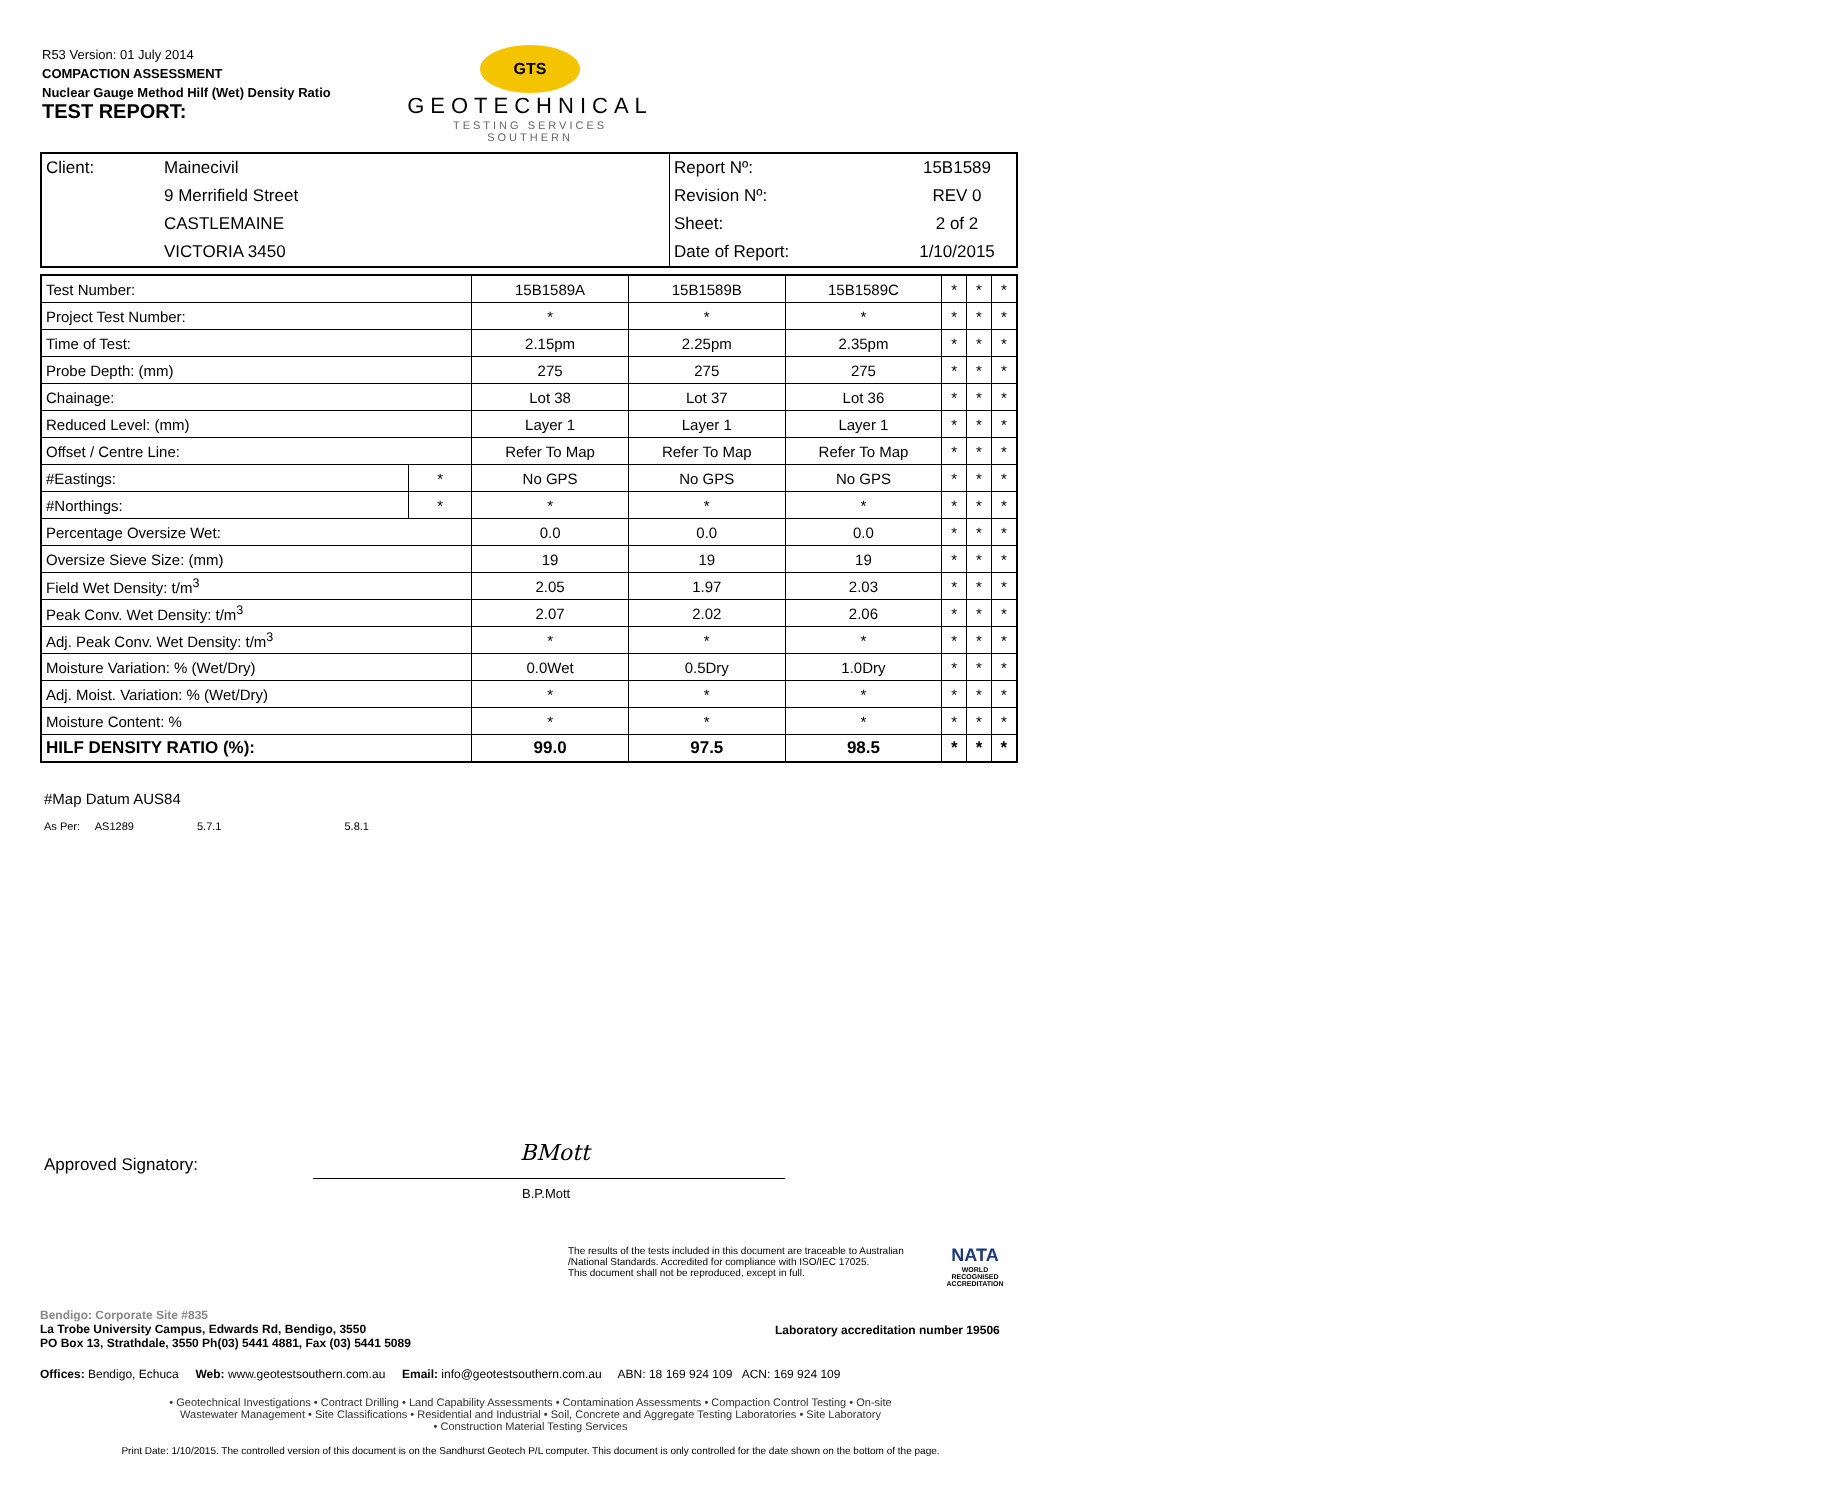R53 Version: 01 July 2014
COMPACTION ASSESSMENT
Nuclear Gauge Method Hilf (Wet) Density Ratio
TEST REPORT:
GTS
GEOTECHNICAL
TESTING SERVICES
SOUTHERN
| Client: | Mainecivil | Report Nº: | 15B1589 |
| | 9 Merrifield Street | Revision Nº: | REV 0 |
| | CASTLEMAINE | Sheet: | 2 of 2 |
| | VICTORIA 3450 | Date of Report: | 1/10/2015 |
| Test Number: | | 15B1589A | 15B1589B | 15B1589C | * | * | * |
| Project Test Number: | | * | * | * | * | * | * |
| Time of Test: | | 2.15pm | 2.25pm | 2.35pm | * | * | * |
| Probe Depth: (mm) | | 275 | 275 | 275 | * | * | * |
| Chainage: | | Lot 38 | Lot 37 | Lot 36 | * | * | * |
| Reduced Level: (mm) | | Layer 1 | Layer 1 | Layer 1 | * | * | * |
| Offset / Centre Line: | | Refer To Map | Refer To Map | Refer To Map | * | * | * |
| #Eastings: | * | No GPS | No GPS | No GPS | * | * | * |
| #Northings: | * | * | * | * | * | * | * |
| Percentage Oversize Wet: | | 0.0 | 0.0 | 0.0 | * | * | * |
| Oversize Sieve Size: (mm) | | 19 | 19 | 19 | * | * | * |
| Field Wet Density: t/m<sup>3</sup> | | 2.05 | 1.97 | 2.03 | * | * | * |
| Peak Conv. Wet Density: t/m<sup>3</sup> | | 2.07 | 2.02 | 2.06 | * | * | * |
| Adj. Peak Conv. Wet Density: t/m<sup>3</sup> | | * | * | * | * | * | * |
| Moisture Variation: % (Wet/Dry) | | 0.0Wet | 0.5Dry | 1.0Dry | * | * | * |
| Adj. Moist. Variation: % (Wet/Dry) | | * | * | * | * | * | * |
| Moisture Content: % | | * | * | * | * | * | * |
| HILF DENSITY RATIO (%): | | 99.0 | 97.5 | 98.5 | * | * | * |
#Map Datum AUS84
As Per: AS1289 5.7.1 5.8.1
Approved Signatory: BMott
B.P.Mott
The results of the tests included in this document are traceable to Australian /National Standards. Accredited for compliance with ISO/IEC 17025.
This document shall not be reproduced, except in full.
NATA
WORLD RECOGNISED ACCREDITATION
Bendigo: Corporate Site #835
La Trobe University Campus, Edwards Rd, Bendigo, 3550
PO Box 13, Strathdale, 3550 Ph(03) 5441 4881, Fax (03) 5441 5089
Laboratory accreditation number 19506
Offices: Bendigo, Echuca Web: www.geotestsouthern.com.au Email: info@geotestsouthern.com.au ABN: 18 169 924 109 ACN: 169 924 109
• Geotechnical Investigations • Contract Drilling • Land Capability Assessments • Contamination Assessments • Compaction Control Testing • On-site
Wastewater Management • Site Classifications • Residential and Industrial • Soil, Concrete and Aggregate Testing Laboratories • Site Laboratory
• Construction Material Testing Services
Print Date: 1/10/2015. The controlled version of this document is on the Sandhurst Geotech P/L computer. This document is only controlled for the date shown on the bottom of the page.